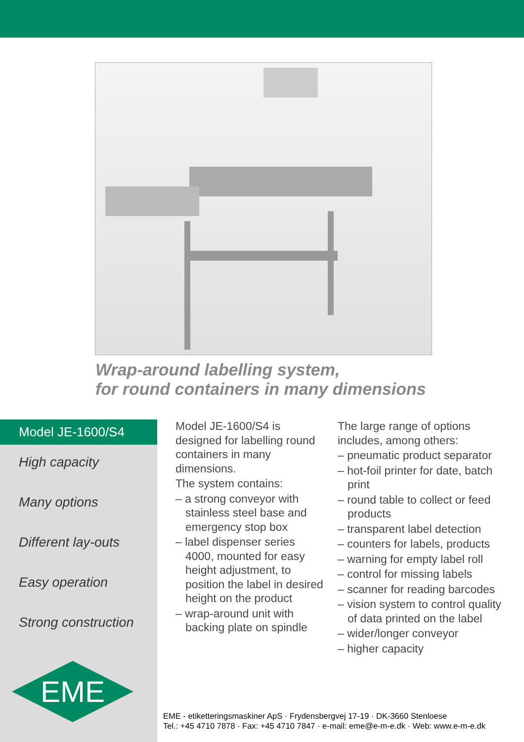Wrap-around labelling system,
for round containers in many dimensions
Model JE-1600/S4
High capacity
Many options
Different lay-outs
Easy operation
Strong construction
EME
Model JE-1600/S4 is designed for labelling round containers in many dimensions.
The system contains:
– a strong conveyor with stainless steel base and emergency stop box
– label dispenser series 4000, mounted for easy height adjustment, to position the label in desired height on the product
– wrap-around unit with backing plate on spindle
The large range of options includes, among others:
– pneumatic product separator
– hot-foil printer for date, batch print
– round table to collect or feed products
– transparent label detection
– counters for labels, products
– warning for empty label roll
– control for missing labels
– scanner for reading barcodes
– vision system to control quality of data printed on the label
– wider/longer conveyor
– higher capacity
EME - etiketteringsmaskiner ApS · Frydensbergvej 17-19 · DK-3660 Stenloese
Tel.: +45 4710 7878 · Fax: +45 4710 7847 · e-mail: eme@e-m-e.dk · Web: www.e-m-e.dk